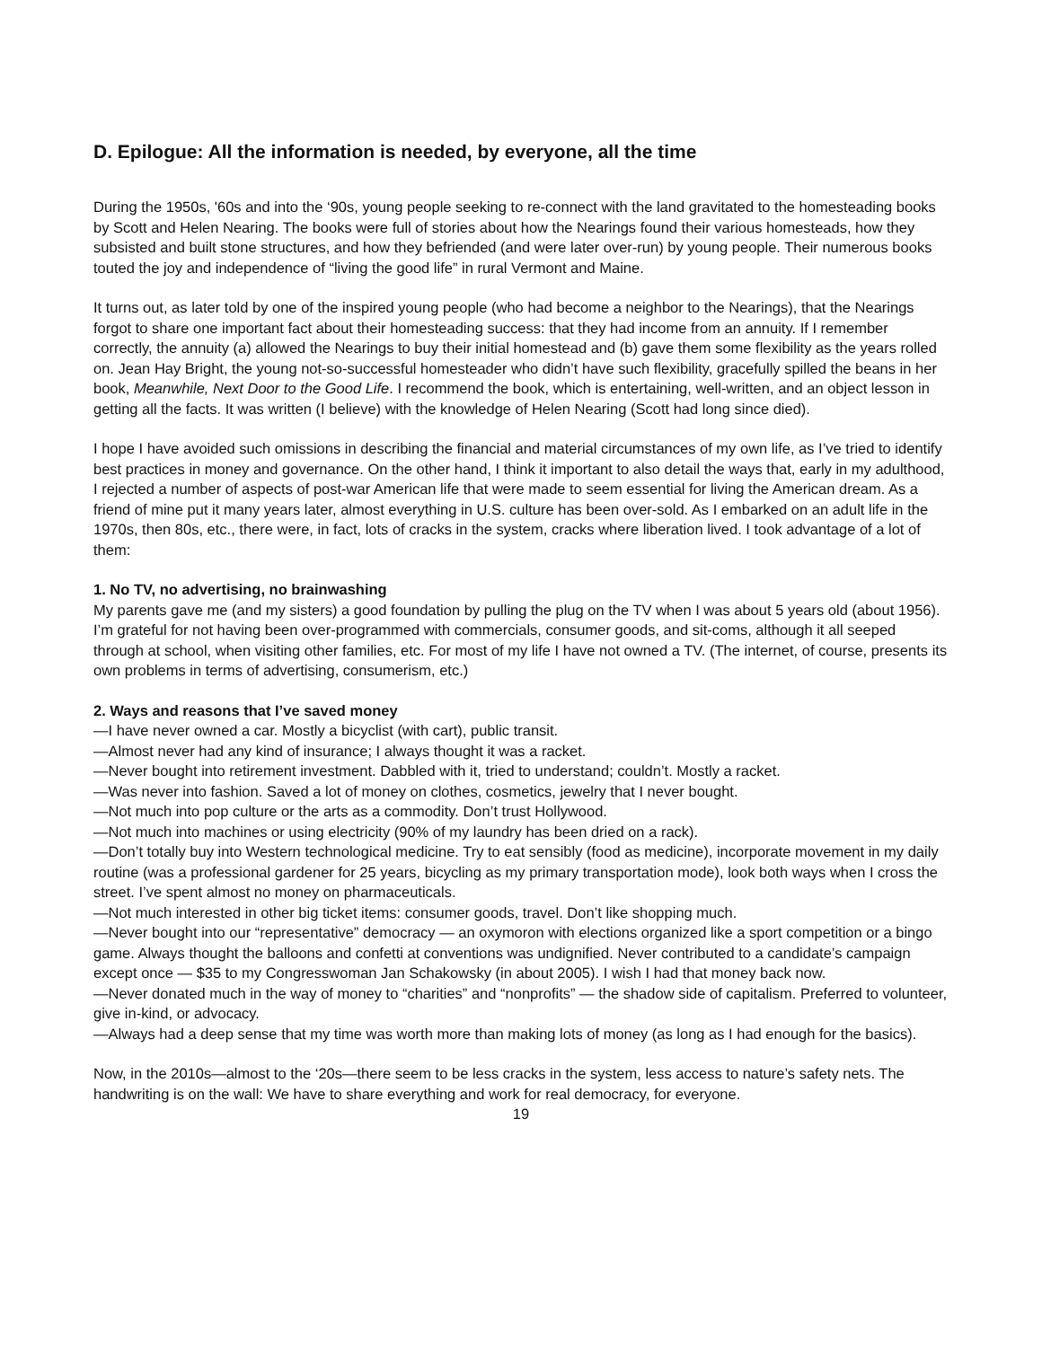D. Epilogue: All the information is needed, by everyone, all the time
During the 1950s, '60s and into the ‘90s, young people seeking to re-connect with the land gravitated to the homesteading books by Scott and Helen Nearing. The books were full of stories about how the Nearings found their various homesteads, how they subsisted and built stone structures, and how they befriended (and were later over-run) by young people. Their numerous books touted the joy and independence of “living the good life” in rural Vermont and Maine.
It turns out, as later told by one of the inspired young people (who had become a neighbor to the Nearings), that the Nearings forgot to share one important fact about their homesteading success: that they had income from an annuity. If I remember correctly, the annuity (a) allowed the Nearings to buy their initial homestead and (b) gave them some flexibility as the years rolled on. Jean Hay Bright, the young not-so-successful homesteader who didn’t have such flexibility, gracefully spilled the beans in her book, Meanwhile, Next Door to the Good Life. I recommend the book, which is entertaining, well-written, and an object lesson in getting all the facts. It was written (I believe) with the knowledge of Helen Nearing (Scott had long since died).
I hope I have avoided such omissions in describing the financial and material circumstances of my own life, as I’ve tried to identify best practices in money and governance. On the other hand, I think it important to also detail the ways that, early in my adulthood, I rejected a number of aspects of post-war American life that were made to seem essential for living the American dream. As a friend of mine put it many years later, almost everything in U.S. culture has been over-sold. As I embarked on an adult life in the 1970s, then 80s, etc., there were, in fact, lots of cracks in the system, cracks where liberation lived. I took advantage of a lot of them:
1. No TV, no advertising, no brainwashing
My parents gave me (and my sisters) a good foundation by pulling the plug on the TV when I was about 5 years old (about 1956). I’m grateful for not having been over-programmed with commercials, consumer goods, and sit-coms, although it all seeped through at school, when visiting other families, etc. For most of my life I have not owned a TV. (The internet, of course, presents its own problems in terms of advertising, consumerism, etc.)
2. Ways and reasons that I’ve saved money
—I have never owned a car. Mostly a bicyclist (with cart), public transit.
—Almost never had any kind of insurance; I always thought it was a racket.
—Never bought into retirement investment. Dabbled with it, tried to understand; couldn’t. Mostly a racket.
—Was never into fashion. Saved a lot of money on clothes, cosmetics, jewelry that I never bought.
—Not much into pop culture or the arts as a commodity. Don’t trust Hollywood.
—Not much into machines or using electricity (90% of my laundry has been dried on a rack).
—Don’t totally buy into Western technological medicine. Try to eat sensibly (food as medicine), incorporate movement in my daily routine (was a professional gardener for 25 years, bicycling as my primary transportation mode), look both ways when I cross the street. I’ve spent almost no money on pharmaceuticals.
—Not much interested in other big ticket items: consumer goods, travel. Don’t like shopping much.
—Never bought into our “representative” democracy — an oxymoron with elections organized like a sport competition or a bingo game. Always thought the balloons and confetti at conventions was undignified. Never contributed to a candidate’s campaign except once — $35 to my Congresswoman Jan Schakowsky (in about 2005). I wish I had that money back now.
—Never donated much in the way of money to “charities” and “nonprofits” — the shadow side of capitalism. Preferred to volunteer, give in-kind, or advocacy.
—Always had a deep sense that my time was worth more than making lots of money (as long as I had enough for the basics).
Now, in the 2010s—almost to the ‘20s—there seem to be less cracks in the system, less access to nature’s safety nets. The handwriting is on the wall: We have to share everything and work for real democracy, for everyone.
19